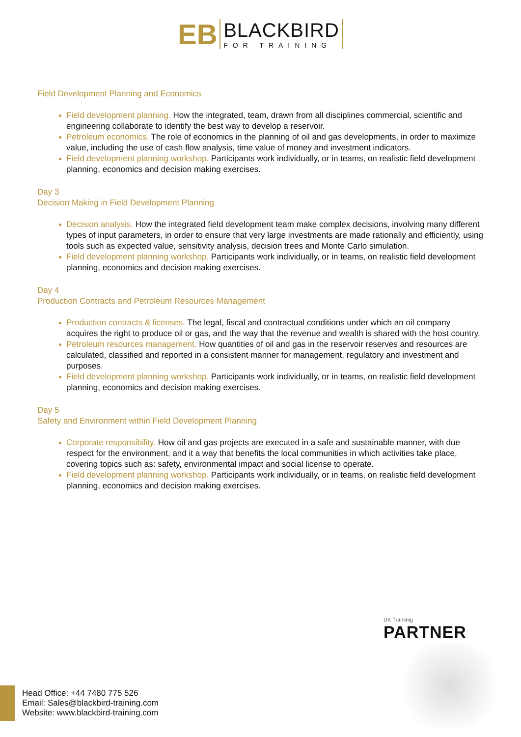EB
BLACKBIRD
FOR TRAINING
Field Development Planning and Economics
Field development planning. How the integrated, team, drawn from all disciplines commercial, scientific and engineering collaborate to identify the best way to develop a reservoir.
Petroleum economics. The role of economics in the planning of oil and gas developments, in order to maximize value, including the use of cash flow analysis, time value of money and investment indicators.
Field development planning workshop. Participants work individually, or in teams, on realistic field development planning, economics and decision making exercises.
Day 3
Decision Making in Field Development Planning
Decision analysis. How the integrated field development team make complex decisions, involving many different types of input parameters, in order to ensure that very large investments are made rationally and efficiently, using tools such as expected value, sensitivity analysis, decision trees and Monte Carlo simulation.
Field development planning workshop. Participants work individually, or in teams, on realistic field development planning, economics and decision making exercises.
Day 4
Production Contracts and Petroleum Resources Management
Production contracts & licenses. The legal, fiscal and contractual conditions under which an oil company acquires the right to produce oil or gas, and the way that the revenue and wealth is shared with the host country.
Petroleum resources management. How quantities of oil and gas in the reservoir reserves and resources are calculated, classified and reported in a consistent manner for management, regulatory and investment and purposes.
Field development planning workshop. Participants work individually, or in teams, on realistic field development planning, economics and decision making exercises.
Day 5
Safety and Environment within Field Development Planning
Corporate responsibility. How oil and gas projects are executed in a safe and sustainable manner, with due respect for the environment, and it a way that benefits the local communities in which activities take place, covering topics such as: safety, environmental impact and social license to operate.
Field development planning workshop. Participants work individually, or in teams, on realistic field development planning, economics and decision making exercises.
UK Traininig
PARTNER
Head Office: +44 7480 775 526
Email: Sales@blackbird-training.com
Website: www.blackbird-training.com